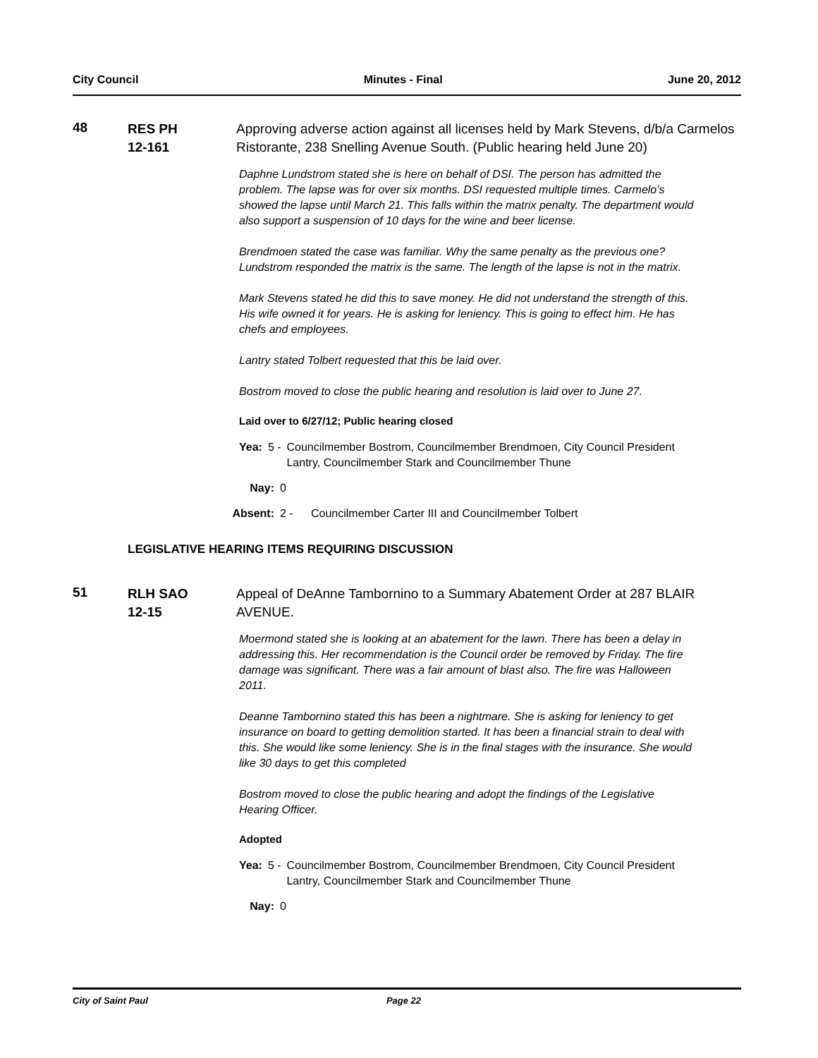City Council Minutes - Final June 20, 2012
48
RES PH
12-161
Approving adverse action against all licenses held by Mark Stevens, d/b/a Carmelos Ristorante, 238 Snelling Avenue South. (Public hearing held June 20)
Daphne Lundstrom stated she is here on behalf of DSI. The person has admitted the problem. The lapse was for over six months. DSI requested multiple times. Carmelo’s showed the lapse until March 21. This falls within the matrix penalty. The department would also support a suspension of 10 days for the wine and beer license.
Brendmoen stated the case was familiar. Why the same penalty as the previous one? Lundstrom responded the matrix is the same. The length of the lapse is not in the matrix.
Mark Stevens stated he did this to save money. He did not understand the strength of this. His wife owned it for years. He is asking for leniency. This is going to effect him. He has chefs and employees.
Lantry stated Tolbert requested that this be laid over.
Bostrom moved to close the public hearing and resolution is laid over to June 27.
Laid over to 6/27/12; Public hearing closed
Yea: 5 - Councilmember Bostrom, Councilmember Brendmoen, City Council President Lantry, Councilmember Stark and Councilmember Thune
Nay: 0
Absent: 2 - Councilmember Carter III and Councilmember Tolbert
LEGISLATIVE HEARING ITEMS REQUIRING DISCUSSION
51
RLH SAO
12-15
Appeal of DeAnne Tambornino to a Summary Abatement Order at 287 BLAIR AVENUE.
Moermond stated she is looking at an abatement for the lawn. There has been a delay in addressing this. Her recommendation is the Council order be removed by Friday. The fire damage was significant. There was a fair amount of blast also. The fire was Halloween 2011.
Deanne Tambornino stated this has been a nightmare. She is asking for leniency to get insurance on board to getting demolition started. It has been a financial strain to deal with this. She would like some leniency. She is in the final stages with the insurance. She would like 30 days to get this completed
Bostrom moved to close the public hearing and adopt the findings of the Legislative Hearing Officer.
Adopted
Yea: 5 - Councilmember Bostrom, Councilmember Brendmoen, City Council President Lantry, Councilmember Stark and Councilmember Thune
Nay: 0
City of Saint Paul Page 22